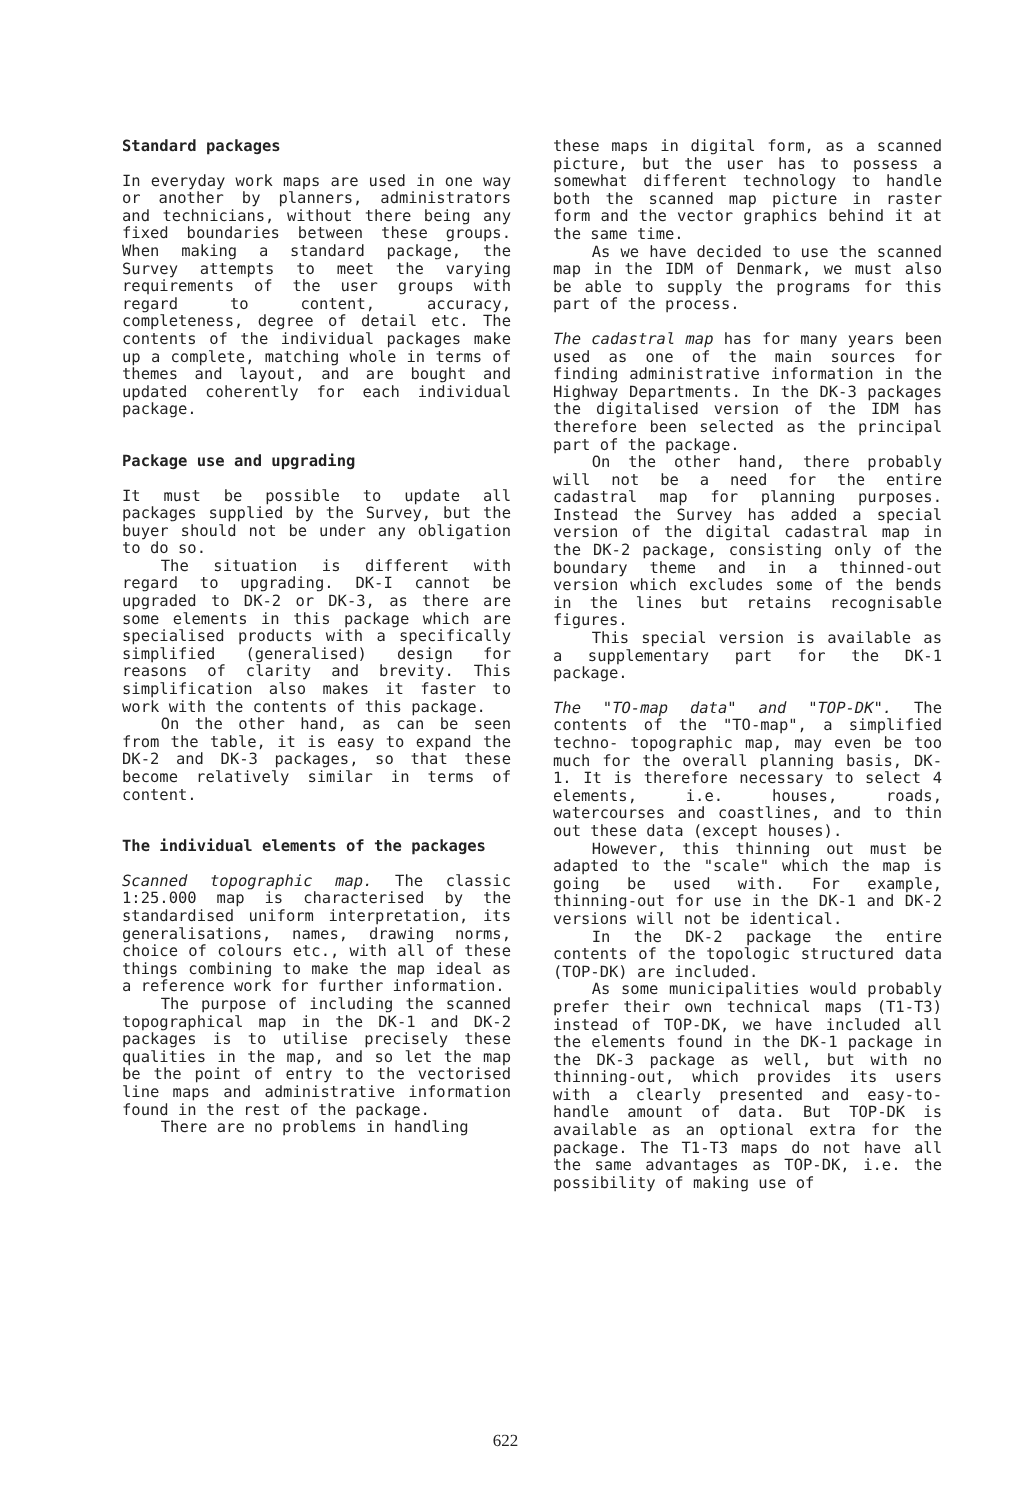Standard packages
In everyday work maps are used in one way or another by planners, administrators and technicians, without there being any fixed boundaries between these groups. When making a standard package, the Survey attempts to meet the varying requirements of the user groups with regard to content, accuracy, completeness, degree of detail etc. The contents of the individual packages make up a complete, matching whole in terms of themes and layout, and are bought and updated coherently for each individual package.
Package use and upgrading
It must be possible to update all packages supplied by the Survey, but the buyer should not be under any obligation to do so.
The situation is different with regard to upgrading. DK-I cannot be upgraded to DK-2 or DK-3, as there are some elements in this package which are specialised products with a specifically simplified (generalised) design for reasons of clarity and brevity. This simplification also makes it faster to work with the contents of this package.
On the other hand, as can be seen from the table, it is easy to expand the DK-2 and DK-3 packages, so that these become relatively similar in terms of content.
The individual elements of the packages
Scanned topographic map. The classic 1:25.000 map is characterised by the standardised uniform interpretation, its generalisations, names, drawing norms, choice of colours etc., with all of these things combining to make the map ideal as a reference work for further information.
The purpose of including the scanned topographical map in the DK-1 and DK-2 packages is to utilise precisely these qualities in the map, and so let the map be the point of entry to the vectorised line maps and administrative information found in the rest of the package.
There are no problems in handling
these maps in digital form, as a scanned picture, but the user has to possess a somewhat different technology to handle both the scanned map picture in raster form and the vector graphics behind it at the same time.
As we have decided to use the scanned map in the IDM of Denmark, we must also be able to supply the programs for this part of the process.
The cadastral map has for many years been used as one of the main sources for finding administrative information in the Highway Departments. In the DK-3 packages the digitalised version of the IDM has therefore been selected as the principal part of the package.
On the other hand, there probably will not be a need for the entire cadastral map for planning purposes. Instead the Survey has added a special version of the digital cadastral map in the DK-2 package, consisting only of the boundary theme and in a thinned-out version which excludes some of the bends in the lines but retains recognisable figures.
This special version is available as a supplementary part for the DK-1 package.
The "TO-map data" and "TOP-DK". The contents of the "TO-map", a simplified techno- topographic map, may even be too much for the overall planning basis, DK-1. It is therefore necessary to select 4 elements, i.e. houses, roads, watercourses and coastlines, and to thin out these data (except houses).
However, this thinning out must be adapted to the "scale" which the map is going be used with. For example, thinning-out for use in the DK-1 and DK-2 versions will not be identical.
In the DK-2 package the entire contents of the topologic structured data (TOP-DK) are included.
As some municipalities would probably prefer their own technical maps (T1-T3) instead of TOP-DK, we have included all the elements found in the DK-1 package in the DK-3 package as well, but with no thinning-out, which provides its users with a clearly presented and easy-to-handle amount of data. But TOP-DK is available as an optional extra for the package. The T1-T3 maps do not have all the same advantages as TOP-DK, i.e. the possibility of making use of
622